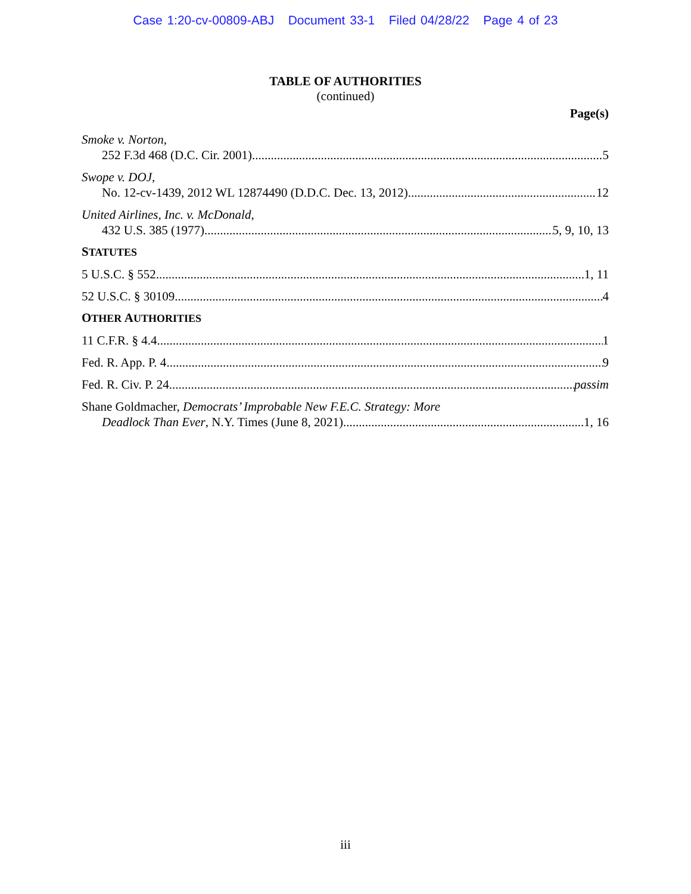Case 1:20-cv-00809-ABJ Document 33-1 Filed 04/28/22 Page 4 of 23
TABLE OF AUTHORITIES
(continued)
Page(s)
Smoke v. Norton,
252 F.3d 468 (D.C. Cir. 2001) 5
Swope v. DOJ,
No. 12-cv-1439, 2012 WL 12874490 (D.D.C. Dec. 13, 2012) 12
United Airlines, Inc. v. McDonald,
432 U.S. 385 (1977) 5, 9, 10, 13
STATUTES
5 U.S.C. § 552 1, 11
52 U.S.C. § 30109 4
OTHER AUTHORITIES
11 C.F.R. § 4.4 1
Fed. R. App. P. 4 9
Fed. R. Civ. P. 24 passim
Shane Goldmacher, Democrats’ Improbable New F.E.C. Strategy: More
Deadlock Than Ever, N.Y. Times (June 8, 2021) 1, 16
iii